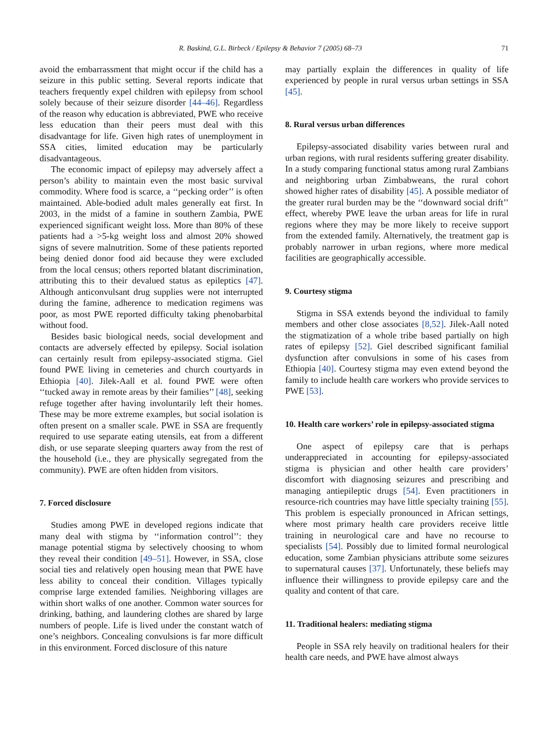R. Baskind, G.L. Birbeck / Epilepsy & Behavior 7 (2005) 68–73 71
avoid the embarrassment that might occur if the child has a seizure in this public setting. Several reports indicate that teachers frequently expel children with epilepsy from school solely because of their seizure disorder [44–46]. Regardless of the reason why education is abbreviated, PWE who receive less education than their peers must deal with this disadvantage for life. Given high rates of unemployment in SSA cities, limited education may be particularly disadvantageous.
The economic impact of epilepsy may adversely affect a person’s ability to maintain even the most basic survival commodity. Where food is scarce, a ‘‘pecking order’’ is often maintained. Able-bodied adult males generally eat first. In 2003, in the midst of a famine in southern Zambia, PWE experienced significant weight loss. More than 80% of these patients had a >5-kg weight loss and almost 20% showed signs of severe malnutrition. Some of these patients reported being denied donor food aid because they were excluded from the local census; others reported blatant discrimination, attributing this to their devalued status as epileptics [47]. Although anticonvulsant drug supplies were not interrupted during the famine, adherence to medication regimens was poor, as most PWE reported difficulty taking phenobarbital without food.
Besides basic biological needs, social development and contacts are adversely effected by epilepsy. Social isolation can certainly result from epilepsy-associated stigma. Giel found PWE living in cemeteries and church courtyards in Ethiopia [40]. Jilek-Aall et al. found PWE were often ‘‘tucked away in remote areas by their families’’ [48], seeking refuge together after having involuntarily left their homes. These may be more extreme examples, but social isolation is often present on a smaller scale. PWE in SSA are frequently required to use separate eating utensils, eat from a different dish, or use separate sleeping quarters away from the rest of the household (i.e., they are physically segregated from the community). PWE are often hidden from visitors.
7. Forced disclosure
Studies among PWE in developed regions indicate that many deal with stigma by ‘‘information control’’: they manage potential stigma by selectively choosing to whom they reveal their condition [49–51]. However, in SSA, close social ties and relatively open housing mean that PWE have less ability to conceal their condition. Villages typically comprise large extended families. Neighboring villages are within short walks of one another. Common water sources for drinking, bathing, and laundering clothes are shared by large numbers of people. Life is lived under the constant watch of one’s neighbors. Concealing convulsions is far more difficult in this environment. Forced disclosure of this nature
may partially explain the differences in quality of life experienced by people in rural versus urban settings in SSA [45].
8. Rural versus urban differences
Epilepsy-associated disability varies between rural and urban regions, with rural residents suffering greater disability. In a study comparing functional status among rural Zambians and neighboring urban Zimbabweans, the rural cohort showed higher rates of disability [45]. A possible mediator of the greater rural burden may be the ‘‘downward social drift’’ effect, whereby PWE leave the urban areas for life in rural regions where they may be more likely to receive support from the extended family. Alternatively, the treatment gap is probably narrower in urban regions, where more medical facilities are geographically accessible.
9. Courtesy stigma
Stigma in SSA extends beyond the individual to family members and other close associates [8,52]. Jilek-Aall noted the stigmatization of a whole tribe based partially on high rates of epilepsy [52]. Giel described significant familial dysfunction after convulsions in some of his cases from Ethiopia [40]. Courtesy stigma may even extend beyond the family to include health care workers who provide services to PWE [53].
10. Health care workers’ role in epilepsy-associated stigma
One aspect of epilepsy care that is perhaps underappreciated in accounting for epilepsy-associated stigma is physician and other health care providers’ discomfort with diagnosing seizures and prescribing and managing antiepileptic drugs [54]. Even practitioners in resource-rich countries may have little specialty training [55]. This problem is especially pronounced in African settings, where most primary health care providers receive little training in neurological care and have no recourse to specialists [54]. Possibly due to limited formal neurological education, some Zambian physicians attribute some seizures to supernatural causes [37]. Unfortunately, these beliefs may influence their willingness to provide epilepsy care and the quality and content of that care.
11. Traditional healers: mediating stigma
People in SSA rely heavily on traditional healers for their health care needs, and PWE have almost always